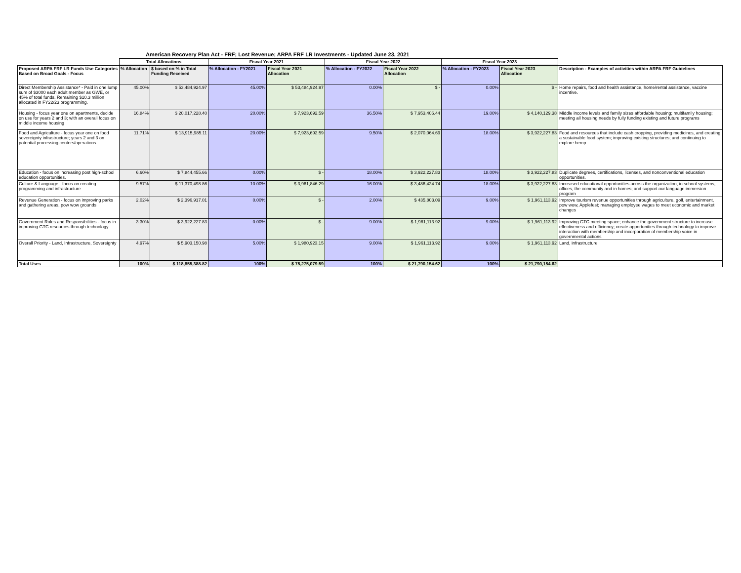American Recovery Plan Act - FRF; Lost Revenue; ARPA FRF LR Investments - Updated June 23, 2021
| | Total Allocations | | Fiscal Year 2021 | | Fiscal Year 2022 | | Fiscal Year 2023 | | |
| --- | --- | --- | --- | --- | --- | --- | --- | --- | --- |
| Proposed ARPA FRF LR Funds Use Categories Based on Broad Goals - Focus | % Allocation | $ based on % in Total Funding Received | % Allocation - FY2021 | Fiscal Year 2021 Allocation | % Allocation - FY2022 | Fiscal Year 2022 Allocation | % Allocation - FY2023 | Fiscal Year 2023 Allocation | Description - Examples of activities within ARPA FRF Guidelines |
| Direct Membership Assistance* - Paid in one lump sum of $3000 each adult member as GWE, or 45% of total funds. Remaining $10.3 million allocated in FY22/23 programming. | 45.00% | $ 53,484,924.97 | 45.00% | $ 53,484,924.97 | 0.00% | $ - | 0.00% | $ - | Home repairs, food and health assistance, home/rental assistance, vaccine incentive. |
| Housing - focus year one on apartments, decide on use for years 2 and 3; with an overall focus on middle income housing | 16.84% | $ 20,017,228.40 | 20.00% | $ 7,923,692.59 | 36.50% | $ 7,953,406.44 | 19.00% | $ 4,140,129.38 | Middle income levels and family sizes affordable housing; multifamily housing; meeting all housing needs by fully funding existing and future programs |
| Food and Agriculture - focus year one on food sovereignty infrastructure; years 2 and 3 on potential processing centers/operations | 11.71% | $ 13,915,985.11 | 20.00% | $ 7,923,692.59 | 9.50% | $ 2,070,064.69 | 18.00% | $ 3,922,227.83 | Food and resources that include cash cropping, providing medicines, and creating a sustainable food system; improving existing structures; and continuing to explore hemp |
| Education - focus on increasing post high-school education opportunities. | 6.60% | $ 7,844,455.66 | 0.00% | $ - | 18.00% | $ 3,922,227.83 | 18.00% | $ 3,922,227.83 | Duplicate degrees, certifications, licenses, and nonconventional education opportunities. |
| Culture & Language - focus on creating programming and infrastructure | 9.57% | $ 11,370,498.86 | 10.00% | $ 3,961,846.29 | 16.00% | $ 3,486,424.74 | 18.00% | $ 3,922,227.83 | Increased educational opportunities across the organization, in school systems, offices, the community and in homes; and support our language immersion program |
| Revenue Generation - focus on improving parks and gathering areas, pow wow grounds | 2.02% | $ 2,396,917.01 | 0.00% | $ - | 2.00% | $ 435,803.09 | 9.00% | $ 1,961,113.92 | Improve tourism revenue opportunities through agriculture, golf, entertainment, pow wow, Applefest; managing employee wages to meet economic and market changes |
| Government Roles and Responsibilities - focus in improving GTC resources through technology | 3.30% | $ 3,922,227.83 | 0.00% | $ - | 9.00% | $ 1,961,113.92 | 9.00% | $ 1,961,113.92 | Improving GTC meeting space; enhance the government structure to increase effectiveness and efficiency; create opportunities through technology to improve interaction with membership and incorporation of membership voice in governmental actions |
| Overall Priority - Land, Infrastructure, Sovereignty | 4.97% | $ 5,903,150.98 | 5.00% | $ 1,980,923.15 | 9.00% | $ 1,961,113.92 | 9.00% | $ 1,961,113.92 | Land, infrastructure |
| Total Uses | 100% | $ 118,855,388.82 | 100% | $ 75,275,079.59 | 100% | $ 21,790,154.62 | 100% | $ 21,790,154.62 | |